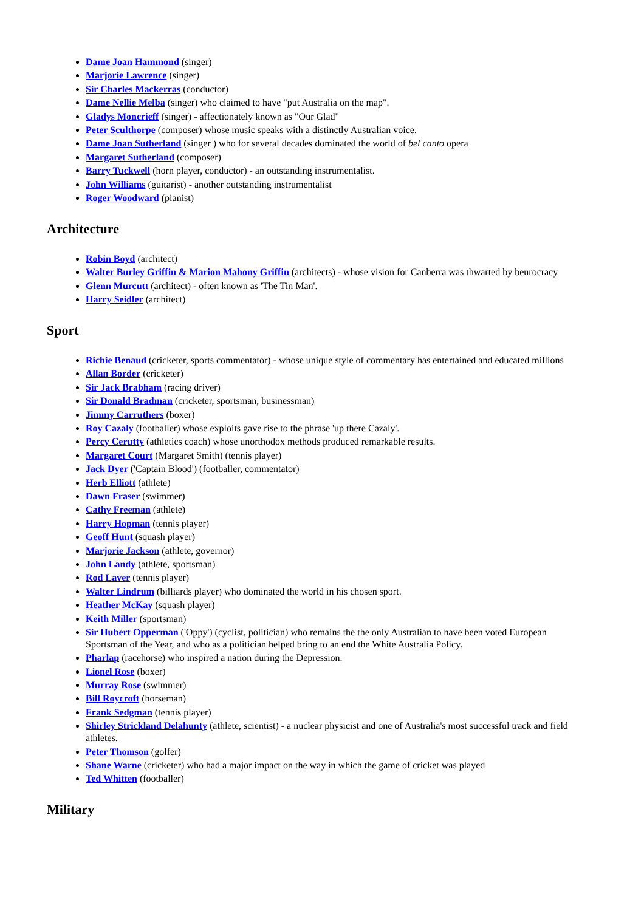Dame Joan Hammond (singer)
Marjorie Lawrence (singer)
Sir Charles Mackerras (conductor)
Dame Nellie Melba (singer) who claimed to have "put Australia on the map".
Gladys Moncrieff (singer) - affectionately known as "Our Glad"
Peter Sculthorpe (composer) whose music speaks with a distinctly Australian voice.
Dame Joan Sutherland (singer ) who for several decades dominated the world of bel canto opera
Margaret Sutherland (composer)
Barry Tuckwell (horn player, conductor) - an outstanding instrumentalist.
John Williams (guitarist) - another outstanding instrumentalist
Roger Woodward (pianist)
Architecture
Robin Boyd (architect)
Walter Burley Griffin & Marion Mahony Griffin (architects) - whose vision for Canberra was thwarted by beurocracy
Glenn Murcutt (architect) - often known as 'The Tin Man'.
Harry Seidler (architect)
Sport
Richie Benaud (cricketer, sports commentator) - whose unique style of commentary has entertained and educated millions
Allan Border (cricketer)
Sir Jack Brabham (racing driver)
Sir Donald Bradman (cricketer, sportsman, businessman)
Jimmy Carruthers (boxer)
Roy Cazaly (footballer) whose exploits gave rise to the phrase 'up there Cazaly'.
Percy Cerutty (athletics coach) whose unorthodox methods produced remarkable results.
Margaret Court (Margaret Smith) (tennis player)
Jack Dyer ('Captain Blood') (footballer, commentator)
Herb Elliott (athlete)
Dawn Fraser (swimmer)
Cathy Freeman (athlete)
Harry Hopman (tennis player)
Geoff Hunt (squash player)
Marjorie Jackson (athlete, governor)
John Landy (athlete, sportsman)
Rod Laver (tennis player)
Walter Lindrum (billiards player) who dominated the world in his chosen sport.
Heather McKay (squash player)
Keith Miller (sportsman)
Sir Hubert Opperman ('Oppy') (cyclist, politician) who remains the the only Australian to have been voted European Sportsman of the Year, and who as a politician helped bring to an end the White Australia Policy.
Pharlap (racehorse) who inspired a nation during the Depression.
Lionel Rose (boxer)
Murray Rose (swimmer)
Bill Roycroft (horseman)
Frank Sedgman (tennis player)
Shirley Strickland Delahunty (athlete, scientist) - a nuclear physicist and one of Australia's most successful track and field athletes.
Peter Thomson (golfer)
Shane Warne (cricketer) who had a major impact on the way in which the game of cricket was played
Ted Whitten (footballer)
Military